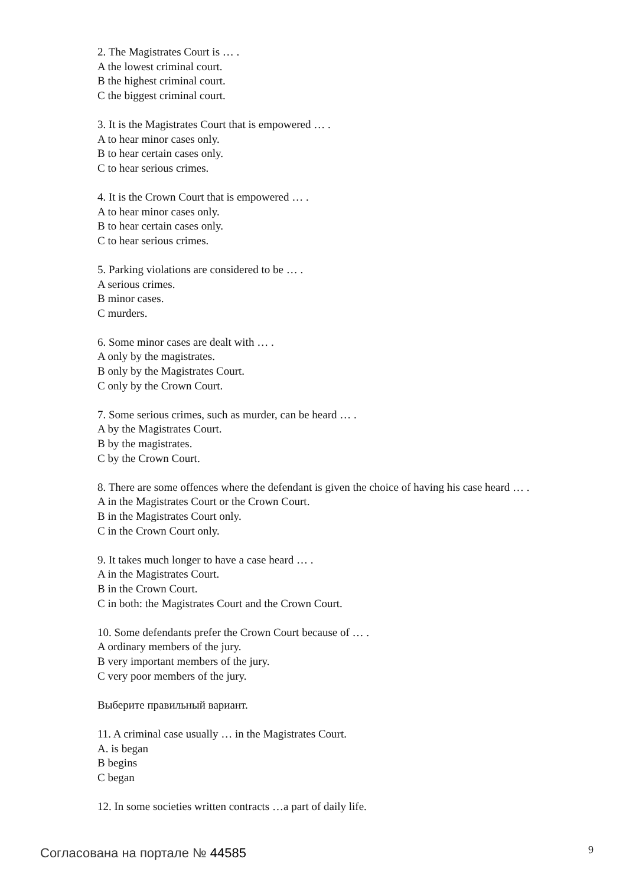2. The Magistrates Court is … .
A the lowest criminal court.
B the highest criminal court.
C the biggest criminal court.
3. It is the Magistrates Court that is empowered … .
A to hear minor cases only.
B to hear certain cases only.
C to hear serious crimes.
4. It is the Crown Court that is empowered … .
A to hear minor cases only.
B to hear certain cases only.
C to hear serious crimes.
5. Parking violations are considered to be … .
A serious crimes.
B minor cases.
C murders.
6. Some minor cases are dealt with … .
A only by the magistrates.
B only by the Magistrates Court.
C only by the Crown Court.
7. Some serious crimes, such as murder, can be heard … .
A by the Magistrates Court.
B by the magistrates.
C by the Crown Court.
8. There are some offences where the defendant is given the choice of having his case heard … .
A in the Magistrates Court or the Crown Court.
B in the Magistrates Court only.
C in the Crown Court only.
9. It takes much longer to have a case heard … .
A in the Magistrates Court.
B in the Crown Court.
C in both: the Magistrates Court and the Crown Court.
10. Some defendants prefer the Crown Court because of … .
A ordinary members of the jury.
B very important members of the jury.
C very poor members of the jury.
Выберите правильный вариант.
11. A criminal case usually … in the Magistrates Court.
A. is began
B begins
C began
12. In some societies written contracts …a part of daily life.
Согласована на портале № 44585 9